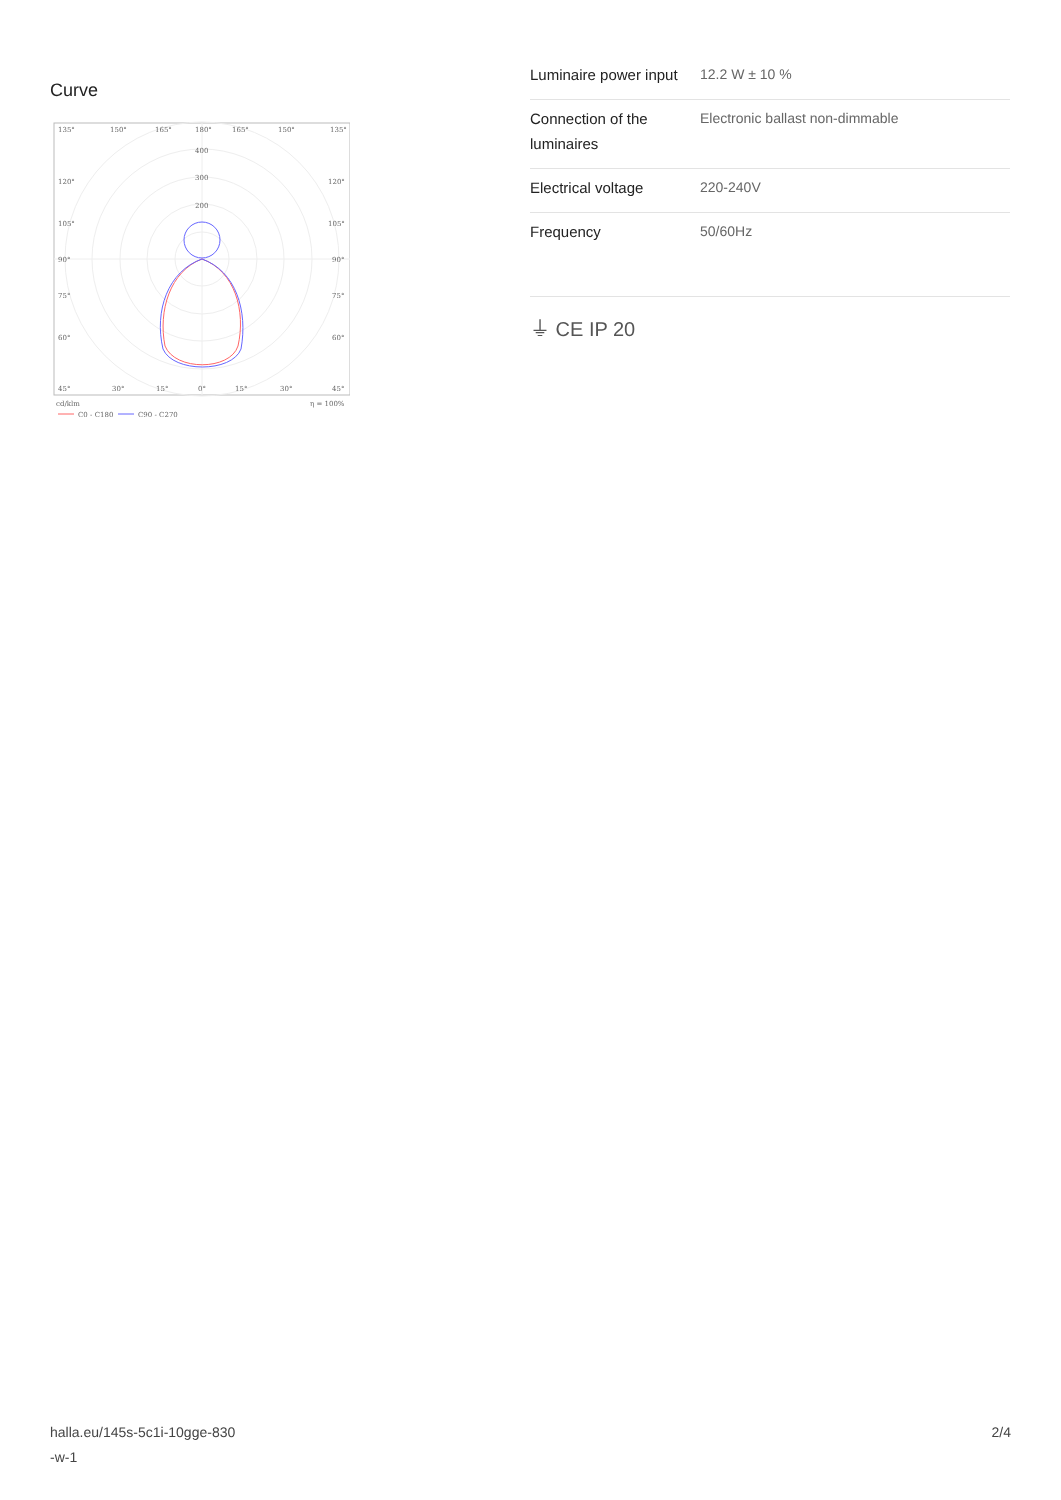Curve
135°
150°
165°
180°
165°
150°
135°
400
300
200
120°
120°
105°
105°
90°
90°
75°
75°
60°
60°
45°
30°
15°
0°
15°
30°
45°
cd/klm
η = 100%
C0 - C180
C90 - C270
| Luminaire power input | 12.2 W ± 10 % |
| Connection of the luminaires | Electronic ballast non-dimmable |
| Electrical voltage | 220-240V |
| Frequency | 50/60Hz |
⏚ CE IP 20
halla.eu/145s-5c1i-10gge-830
-w-1
2/4